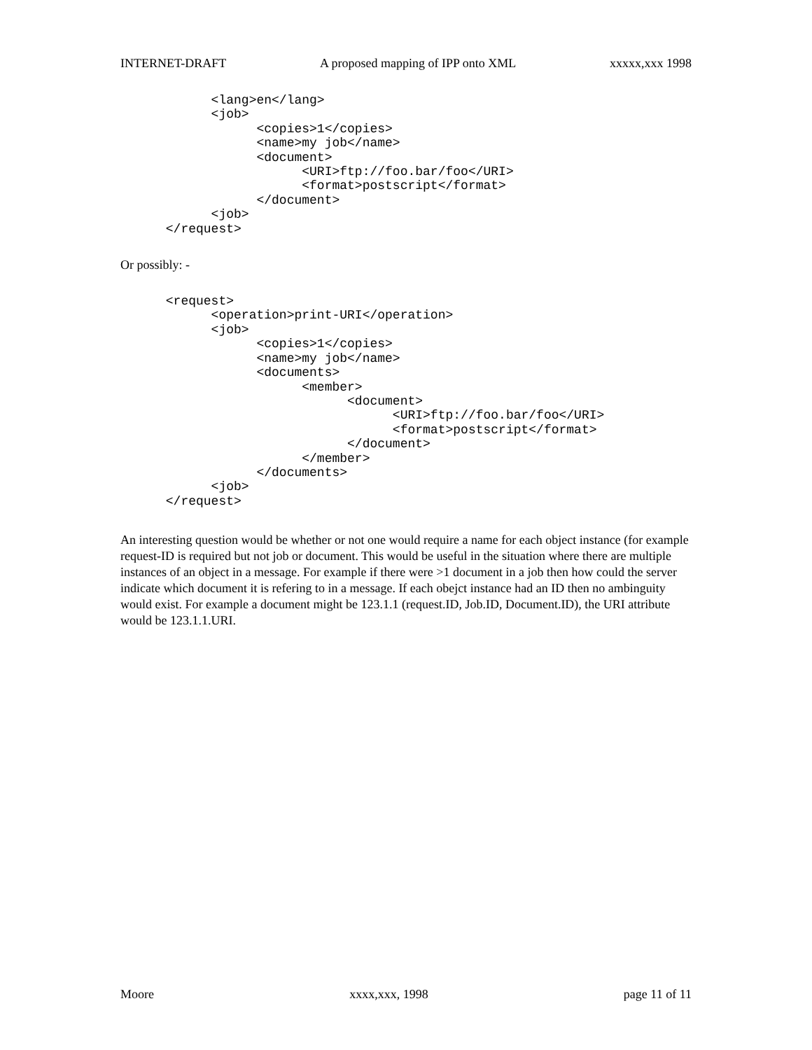INTERNET-DRAFT A proposed mapping of IPP onto XML xxxxx,xxx 1998
            <lang>en</lang>
            <job>
                  <copies>1</copies>
                  <name>my job</name>
                  <document>
                        <URI>ftp://foo.bar/foo</URI>
                        <format>postscript</format>
                  </document>
            <job>
      </request>
Or possibly: -
      <request>
            <operation>print-URI</operation>
            <job>
                  <copies>1</copies>
                  <name>my job</name>
                  <documents>
                        <member>
                              <document>
                                    <URI>ftp://foo.bar/foo</URI>
                                    <format>postscript</format>
                              </document>
                        </member>
                  </documents>
            <job>
      </request>
An interesting question would be whether or not one would require a name for each object instance (for example request-ID is required but not job or document. This would be useful in the situation where there are multiple instances of an object in a message. For example if there were >1 document in a job then how could the server indicate which document it is refering to in a message. If each obejct instance had an ID then no ambinguity would exist. For example a document might be 123.1.1 (request.ID, Job.ID, Document.ID), the URI attribute would be 123.1.1.URI.
Moore xxxx,xxx, 1998 page 11 of 11